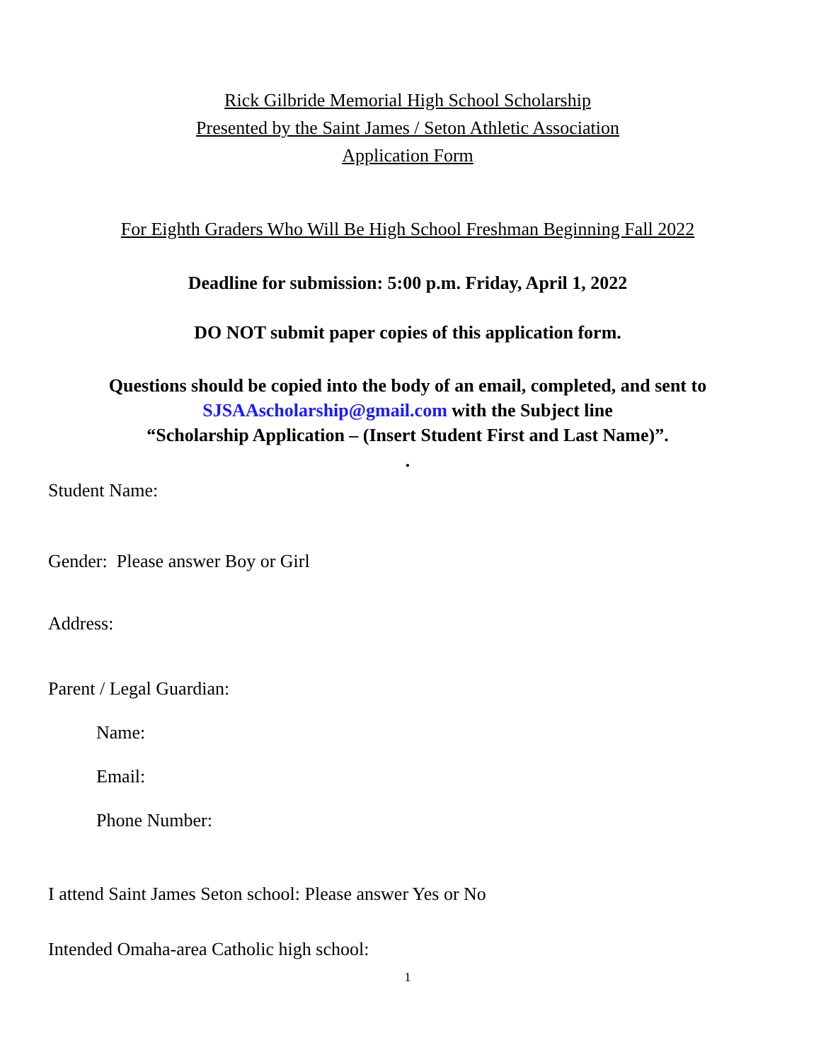Rick Gilbride Memorial High School Scholarship
Presented by the Saint James / Seton Athletic Association
Application Form
For Eighth Graders Who Will Be High School Freshman Beginning Fall 2022
Deadline for submission: 5:00 p.m. Friday, April 1, 2022
DO NOT submit paper copies of this application form.
Questions should be copied into the body of an email, completed, and sent to
SJSAAscholarship@gmail.com with the Subject line
“Scholarship Application – (Insert Student First and Last Name)”.
.
Student Name:
Gender: Please answer Boy or Girl
Address:
Parent / Legal Guardian:
Name:
Email:
Phone Number:
I attend Saint James Seton school: Please answer Yes or No
Intended Omaha-area Catholic high school:
1